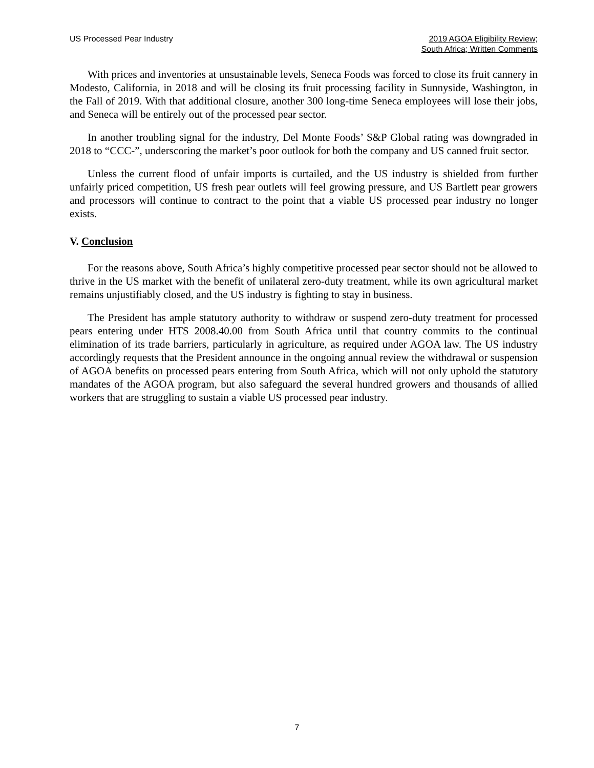US Processed Pear Industry 2019 AGOA Eligibility Review;
South Africa; Written Comments
With prices and inventories at unsustainable levels, Seneca Foods was forced to close its fruit cannery in Modesto, California, in 2018 and will be closing its fruit processing facility in Sunnyside, Washington, in the Fall of 2019. With that additional closure, another 300 long-time Seneca employees will lose their jobs, and Seneca will be entirely out of the processed pear sector.
In another troubling signal for the industry, Del Monte Foods’ S&P Global rating was downgraded in 2018 to “CCC-”, underscoring the market’s poor outlook for both the company and US canned fruit sector.
Unless the current flood of unfair imports is curtailed, and the US industry is shielded from further unfairly priced competition, US fresh pear outlets will feel growing pressure, and US Bartlett pear growers and processors will continue to contract to the point that a viable US processed pear industry no longer exists.
V. Conclusion
For the reasons above, South Africa’s highly competitive processed pear sector should not be allowed to thrive in the US market with the benefit of unilateral zero-duty treatment, while its own agricultural market remains unjustifiably closed, and the US industry is fighting to stay in business.
The President has ample statutory authority to withdraw or suspend zero-duty treatment for processed pears entering under HTS 2008.40.00 from South Africa until that country commits to the continual elimination of its trade barriers, particularly in agriculture, as required under AGOA law. The US industry accordingly requests that the President announce in the ongoing annual review the withdrawal or suspension of AGOA benefits on processed pears entering from South Africa, which will not only uphold the statutory mandates of the AGOA program, but also safeguard the several hundred growers and thousands of allied workers that are struggling to sustain a viable US processed pear industry.
7